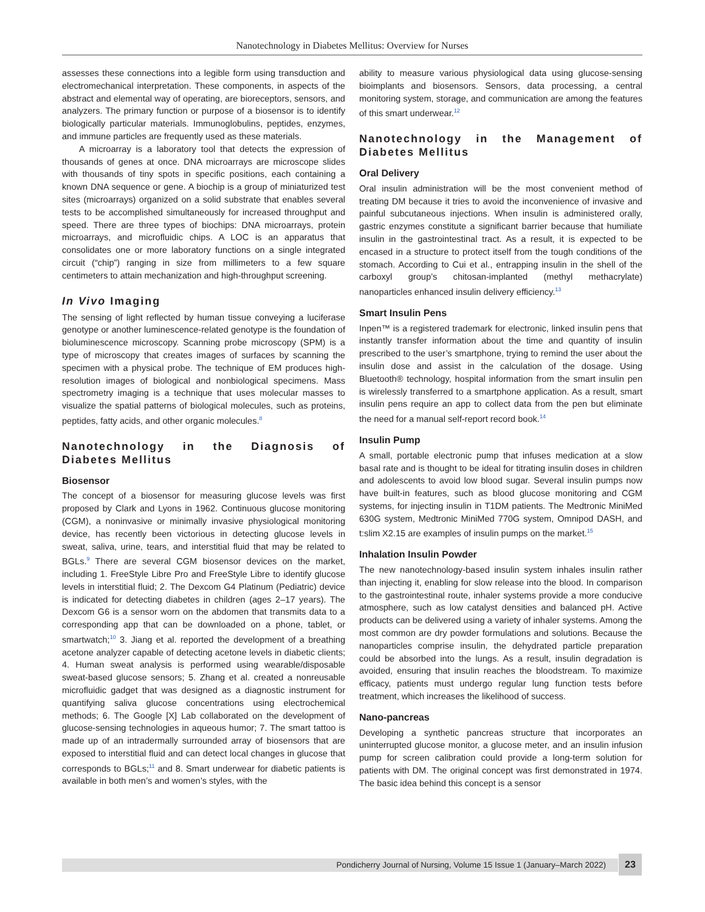Nanotechnology in Diabetes Mellitus: Overview for Nurses
assesses these connections into a legible form using transduction and electromechanical interpretation. These components, in aspects of the abstract and elemental way of operating, are bioreceptors, sensors, and analyzers. The primary function or purpose of a biosensor is to identify biologically particular materials. Immunoglobulins, peptides, enzymes, and immune particles are frequently used as these materials.
A microarray is a laboratory tool that detects the expression of thousands of genes at once. DNA microarrays are microscope slides with thousands of tiny spots in specific positions, each containing a known DNA sequence or gene. A biochip is a group of miniaturized test sites (microarrays) organized on a solid substrate that enables several tests to be accomplished simultaneously for increased throughput and speed. There are three types of biochips: DNA microarrays, protein microarrays, and microfluidic chips. A LOC is an apparatus that consolidates one or more laboratory functions on a single integrated circuit (“chip”) ranging in size from millimeters to a few square centimeters to attain mechanization and high-throughput screening.
In Vivo Imaging
The sensing of light reflected by human tissue conveying a luciferase genotype or another luminescence-related genotype is the foundation of bioluminescence microscopy. Scanning probe microscopy (SPM) is a type of microscopy that creates images of surfaces by scanning the specimen with a physical probe. The technique of EM produces high-resolution images of biological and nonbiological specimens. Mass spectrometry imaging is a technique that uses molecular masses to visualize the spatial patterns of biological molecules, such as proteins, peptides, fatty acids, and other organic molecules.<sup>8</sup>
Nanotechnology in the Diagnosis of Diabetes Mellitus
Biosensor
The concept of a biosensor for measuring glucose levels was first proposed by Clark and Lyons in 1962. Continuous glucose monitoring (CGM), a noninvasive or minimally invasive physiological monitoring device, has recently been victorious in detecting glucose levels in sweat, saliva, urine, tears, and interstitial fluid that may be related to BGLs.<sup>9</sup> There are several CGM biosensor devices on the market, including 1. FreeStyle Libre Pro and FreeStyle Libre to identify glucose levels in interstitial fluid; 2. The Dexcom G4 Platinum (Pediatric) device is indicated for detecting diabetes in children (ages 2–17 years). The Dexcom G6 is a sensor worn on the abdomen that transmits data to a corresponding app that can be downloaded on a phone, tablet, or smartwatch;<sup>10</sup> 3. Jiang et al. reported the development of a breathing acetone analyzer capable of detecting acetone levels in diabetic clients; 4. Human sweat analysis is performed using wearable/disposable sweat-based glucose sensors; 5. Zhang et al. created a nonreusable microfluidic gadget that was designed as a diagnostic instrument for quantifying saliva glucose concentrations using electrochemical methods; 6. The Google [X] Lab collaborated on the development of glucose-sensing technologies in aqueous humor; 7. The smart tattoo is made up of an intradermally surrounded array of biosensors that are exposed to interstitial fluid and can detect local changes in glucose that corresponds to BGLs;<sup>11</sup> and 8. Smart underwear for diabetic patients is available in both men’s and women’s styles, with the
ability to measure various physiological data using glucose-sensing bioimplants and biosensors. Sensors, data processing, a central monitoring system, storage, and communication are among the features of this smart underwear.<sup>12</sup>
Nanotechnology in the Management of Diabetes Mellitus
Oral Delivery
Oral insulin administration will be the most convenient method of treating DM because it tries to avoid the inconvenience of invasive and painful subcutaneous injections. When insulin is administered orally, gastric enzymes constitute a significant barrier because that humiliate insulin in the gastrointestinal tract. As a result, it is expected to be encased in a structure to protect itself from the tough conditions of the stomach. According to Cui et al., entrapping insulin in the shell of the carboxyl group’s chitosan-implanted (methyl methacrylate) nanoparticles enhanced insulin delivery efficiency.<sup>13</sup>
Smart Insulin Pens
Inpen™ is a registered trademark for electronic, linked insulin pens that instantly transfer information about the time and quantity of insulin prescribed to the user’s smartphone, trying to remind the user about the insulin dose and assist in the calculation of the dosage. Using Bluetooth® technology, hospital information from the smart insulin pen is wirelessly transferred to a smartphone application. As a result, smart insulin pens require an app to collect data from the pen but eliminate the need for a manual self-report record book.<sup>14</sup>
Insulin Pump
A small, portable electronic pump that infuses medication at a slow basal rate and is thought to be ideal for titrating insulin doses in children and adolescents to avoid low blood sugar. Several insulin pumps now have built-in features, such as blood glucose monitoring and CGM systems, for injecting insulin in T1DM patients. The Medtronic MiniMed 630G system, Medtronic MiniMed 770G system, Omnipod DASH, and t:slim X2.15 are examples of insulin pumps on the market.<sup>15</sup>
Inhalation Insulin Powder
The new nanotechnology-based insulin system inhales insulin rather than injecting it, enabling for slow release into the blood. In comparison to the gastrointestinal route, inhaler systems provide a more conducive atmosphere, such as low catalyst densities and balanced pH. Active products can be delivered using a variety of inhaler systems. Among the most common are dry powder formulations and solutions. Because the nanoparticles comprise insulin, the dehydrated particle preparation could be absorbed into the lungs. As a result, insulin degradation is avoided, ensuring that insulin reaches the bloodstream. To maximize efficacy, patients must undergo regular lung function tests before treatment, which increases the likelihood of success.
Nano-pancreas
Developing a synthetic pancreas structure that incorporates an uninterrupted glucose monitor, a glucose meter, and an insulin infusion pump for screen calibration could provide a long-term solution for patients with DM. The original concept was first demonstrated in 1974. The basic idea behind this concept is a sensor
Pondicherry Journal of Nursing, Volume 15 Issue 1 (January–March 2022) 23